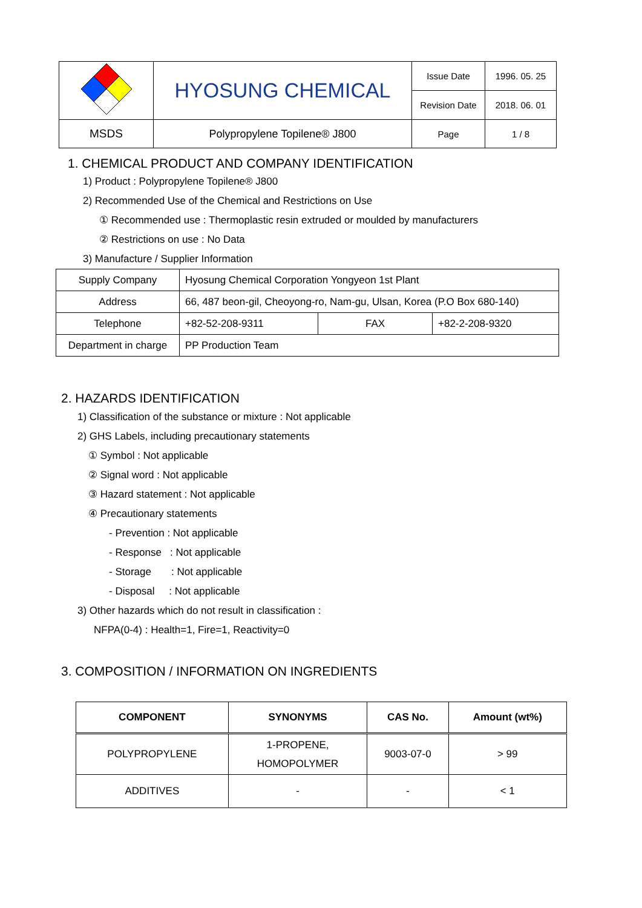| | HYOSUNG CHEMICAL | Issue Date | 1996. 05. 25 |
| | | Revision Date | 2018. 06. 01 |
| MSDS | Polypropylene Topilene® J800 | Page | 1 / 8 |
1. CHEMICAL PRODUCT AND COMPANY IDENTIFICATION
1) Product : Polypropylene Topilene® J800
2) Recommended Use of the Chemical and Restrictions on Use
① Recommended use : Thermoplastic resin extruded or moulded by manufacturers
② Restrictions on use : No Data
3) Manufacture / Supplier Information
| Supply Company | Hyosung Chemical Corporation Yongyeon 1st Plant | | |
| Address | 66, 487 beon-gil, Cheoyong-ro, Nam-gu, Ulsan, Korea (P.O Box 680-140) | | |
| Telephone | +82-52-208-9311 | FAX | +82-2-208-9320 |
| Department in charge | PP Production Team | | |
2. HAZARDS IDENTIFICATION
1) Classification of the substance or mixture : Not applicable
2) GHS Labels, including precautionary statements
① Symbol : Not applicable
② Signal word : Not applicable
③ Hazard statement : Not applicable
④ Precautionary statements
- Prevention : Not applicable
- Response : Not applicable
- Storage : Not applicable
- Disposal : Not applicable
3) Other hazards which do not result in classification :
NFPA(0-4) : Health=1, Fire=1, Reactivity=0
3. COMPOSITION / INFORMATION ON INGREDIENTS
| COMPONENT | SYNONYMS | CAS No. | Amount (wt%) |
| --- | --- | --- | --- |
| POLYPROPYLENE | 1-PROPENE, HOMOPOLYMER | 9003-07-0 | > 99 |
| ADDITIVES | - | - | < 1 |